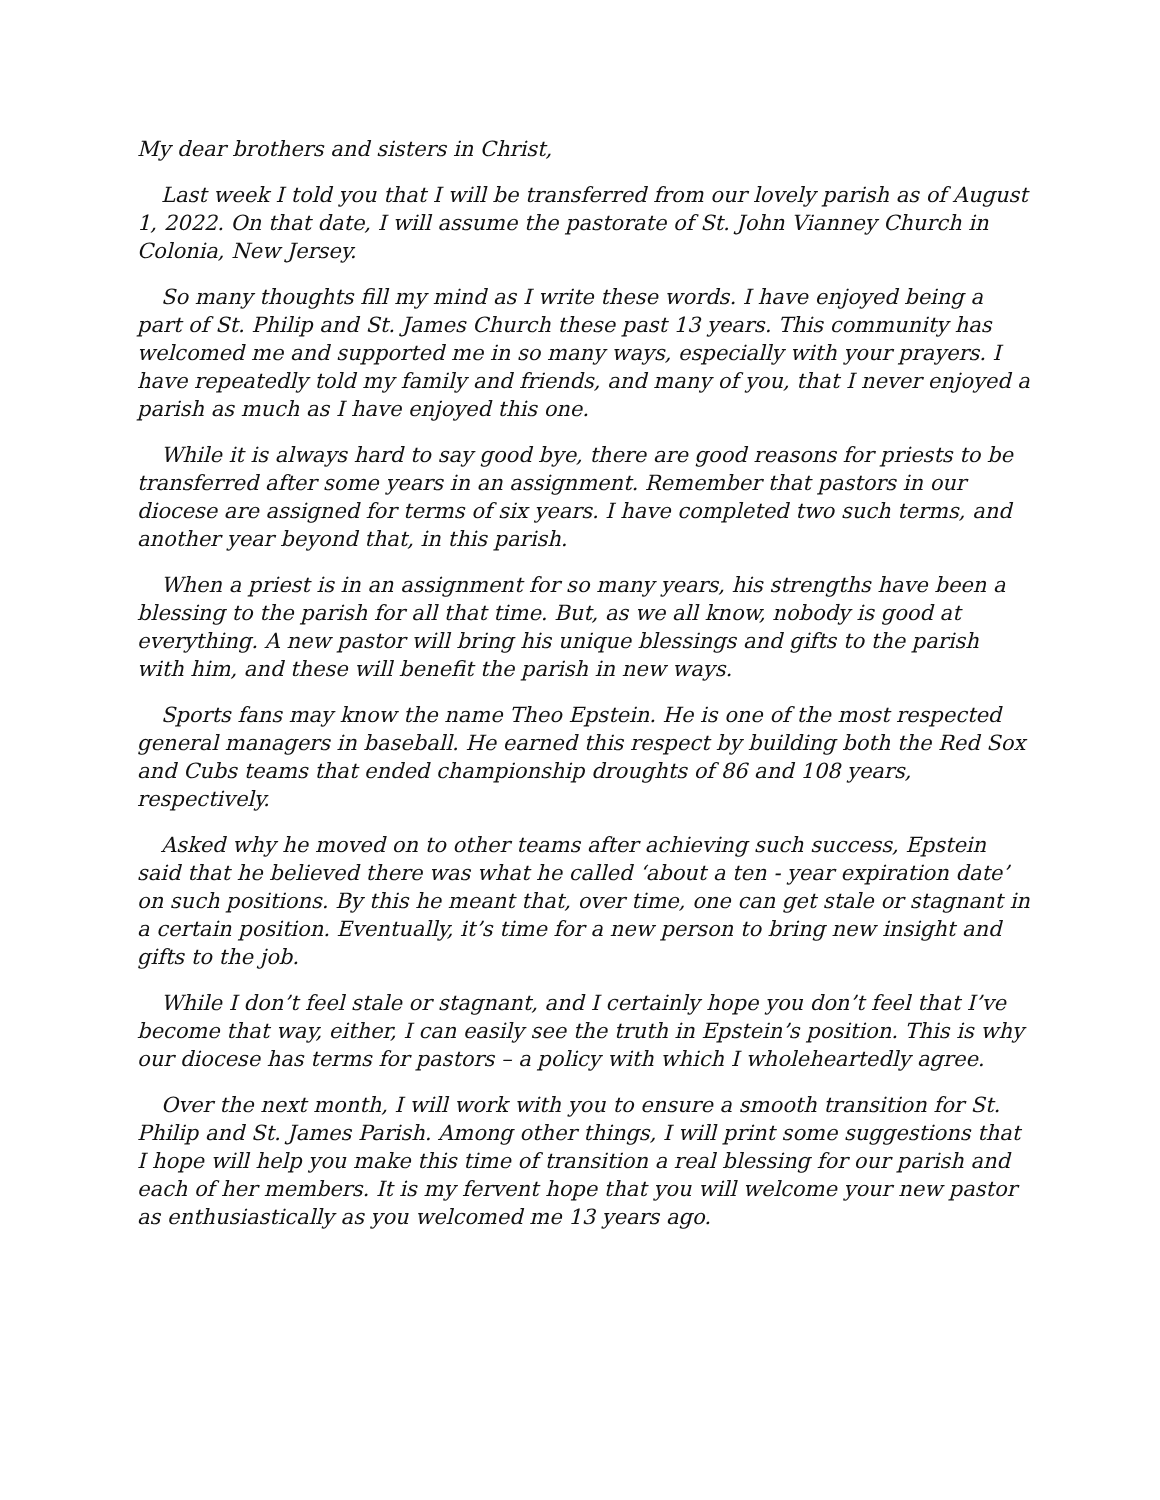My dear brothers and sisters in Christ,
Last week I told you that I will be transferred from our lovely parish as of August 1, 2022. On that date, I will assume the pastorate of St. John Vianney Church in Colonia, New Jersey.
So many thoughts fill my mind as I write these words. I have enjoyed being a part of St. Philip and St. James Church these past 13 years. This community has welcomed me and supported me in so many ways, especially with your prayers. I have repeatedly told my family and friends, and many of you, that I never enjoyed a parish as much as I have enjoyed this one.
While it is always hard to say good bye, there are good reasons for priests to be transferred after some years in an assignment. Remember that pastors in our diocese are assigned for terms of six years. I have completed two such terms, and another year beyond that, in this parish.
When a priest is in an assignment for so many years, his strengths have been a blessing to the parish for all that time. But, as we all know, nobody is good at everything. A new pastor will bring his unique blessings and gifts to the parish with him, and these will benefit the parish in new ways.
Sports fans may know the name Theo Epstein. He is one of the most respected general managers in baseball. He earned this respect by building both the Red Sox and Cubs teams that ended championship droughts of 86 and 108 years, respectively.
Asked why he moved on to other teams after achieving such success, Epstein said that he believed there was what he called ‘about a ten - year expiration date’ on such positions. By this he meant that, over time, one can get stale or stagnant in a certain position. Eventually, it’s time for a new person to bring new insight and gifts to the job.
While I don’t feel stale or stagnant, and I certainly hope you don’t feel that I’ve become that way, either, I can easily see the truth in Epstein’s position. This is why our diocese has terms for pastors – a policy with which I wholeheartedly agree.
Over the next month, I will work with you to ensure a smooth transition for St. Philip and St. James Parish. Among other things, I will print some suggestions that I hope will help you make this time of transition a real blessing for our parish and each of her members. It is my fervent hope that you will welcome your new pastor as enthusiastically as you welcomed me 13 years ago.